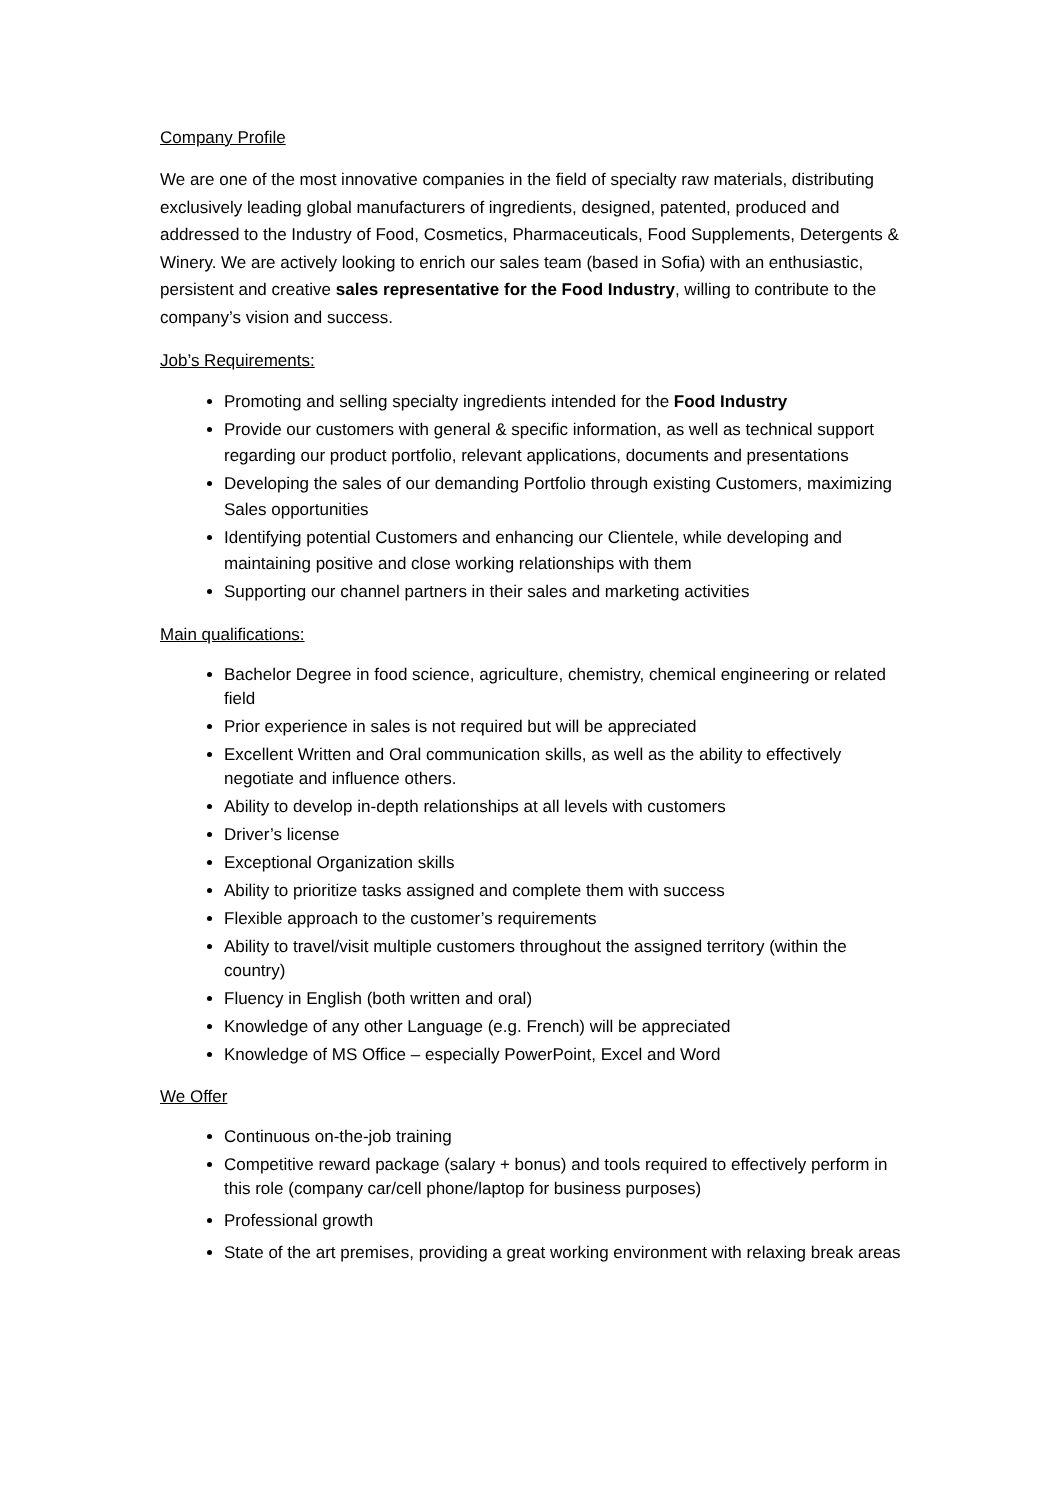Company Profile
We are one of the most innovative companies in the field of specialty raw materials, distributing exclusively leading global manufacturers of ingredients, designed, patented, produced and addressed to the Industry of Food, Cosmetics, Pharmaceuticals, Food Supplements, Detergents & Winery. We are actively looking to enrich our sales team (based in Sofia) with an enthusiastic, persistent and creative sales representative for the Food Industry, willing to contribute to the company’s vision and success.
Job’s Requirements:
Promoting and selling specialty ingredients intended for the Food Industry
Provide our customers with general & specific information, as well as technical support regarding our product portfolio, relevant applications, documents and presentations
Developing the sales of our demanding Portfolio through existing Customers, maximizing Sales opportunities
Identifying potential Customers and enhancing our Clientele, while developing and maintaining positive and close working relationships with them
Supporting our channel partners in their sales and marketing activities
Main qualifications:
Bachelor Degree in food science, agriculture, chemistry, chemical engineering or related field
Prior experience in sales is not required but will be appreciated
Excellent Written and Oral communication skills, as well as the ability to effectively negotiate and influence others.
Ability to develop in-depth relationships at all levels with customers
Driver’s license
Exceptional Organization skills
Ability to prioritize tasks assigned and complete them with success
Flexible approach to the customer’s requirements
Ability to travel/visit multiple customers throughout the assigned territory (within the country)
Fluency in English (both written and oral)
Knowledge of any other Language (e.g. French) will be appreciated
Knowledge of MS Office – especially PowerPoint, Excel and Word
We Offer
Continuous on-the-job training
Competitive reward package (salary + bonus) and tools required to effectively perform in this role (company car/cell phone/laptop for business purposes)
Professional growth
State of the art premises, providing a great working environment with relaxing break areas